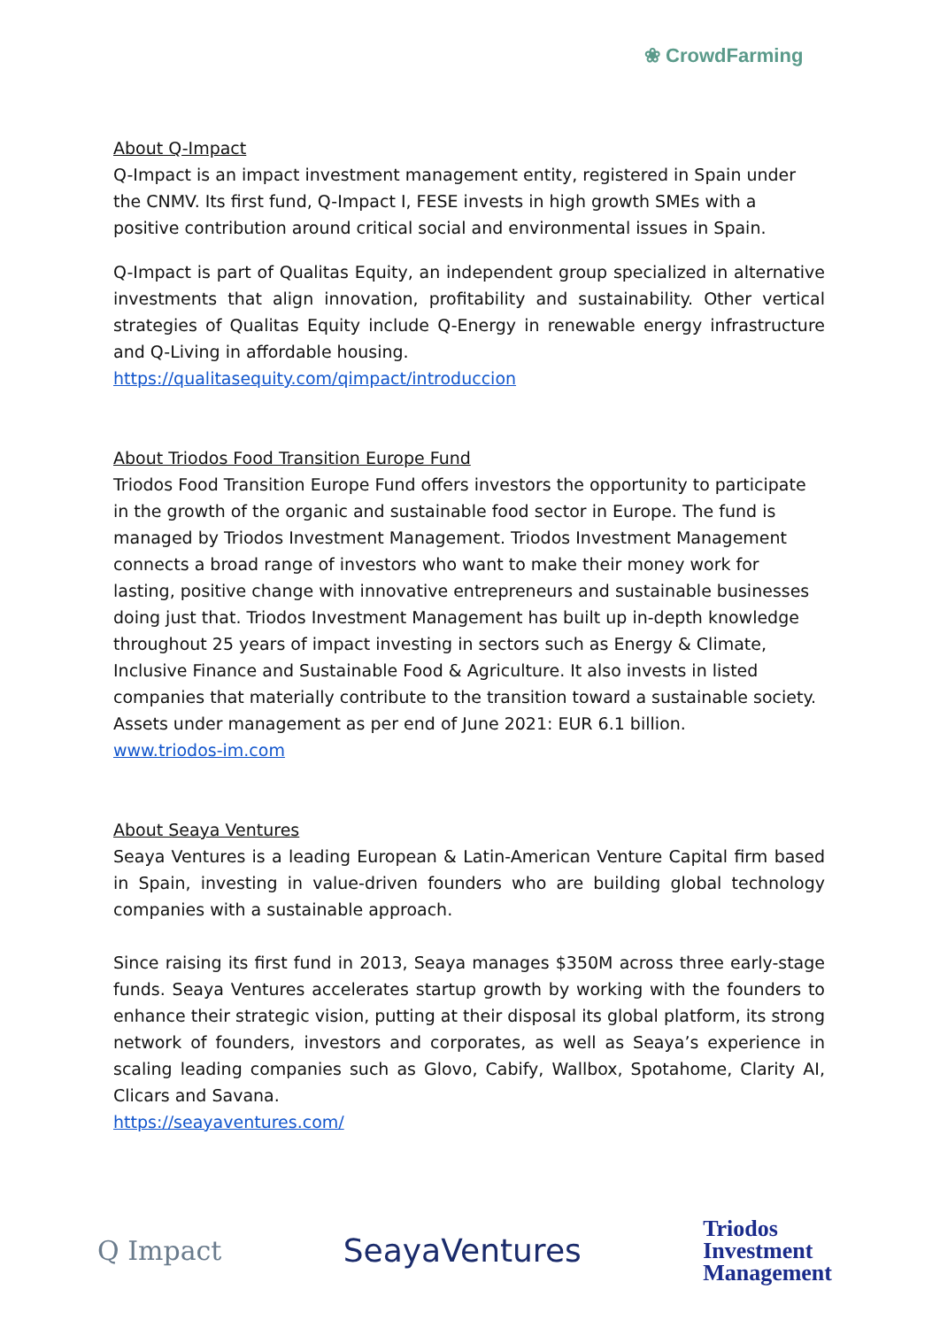❀ CrowdFarming
About Q-Impact
Q-Impact is an impact investment management entity, registered in Spain under the CNMV. Its first fund, Q-Impact I, FESE invests in high growth SMEs with a positive contribution around critical social and environmental issues in Spain.
Q-Impact is part of Qualitas Equity, an independent group specialized in alternative investments that align innovation, profitability and sustainability. Other vertical strategies of Qualitas Equity include Q-Energy in renewable energy infrastructure and Q-Living in affordable housing.
https://qualitasequity.com/qimpact/introduccion
About Triodos Food Transition Europe Fund
Triodos Food Transition Europe Fund offers investors the opportunity to participate in the growth of the organic and sustainable food sector in Europe. The fund is managed by Triodos Investment Management. Triodos Investment Management connects a broad range of investors who want to make their money work for lasting, positive change with innovative entrepreneurs and sustainable businesses doing just that. Triodos Investment Management has built up in-depth knowledge throughout 25 years of impact investing in sectors such as Energy & Climate, Inclusive Finance and Sustainable Food & Agriculture. It also invests in listed companies that materially contribute to the transition toward a sustainable society. Assets under management as per end of June 2021: EUR 6.1 billion.
www.triodos-im.com
About Seaya Ventures
Seaya Ventures is a leading European & Latin-American Venture Capital firm based in Spain, investing in value-driven founders who are building global technology companies with a sustainable approach.
Since raising its first fund in 2013, Seaya manages $350M across three early-stage funds. Seaya Ventures accelerates startup growth by working with the founders to enhance their strategic vision, putting at their disposal its global platform, its strong network of founders, investors and corporates, as well as Seaya’s experience in scaling leading companies such as Glovo, Cabify, Wallbox, Spotahome, Clarity AI, Clicars and Savana.
https://seayaventures.com/
Q Impact
SeayaVentures
Triodos
Investment
Management